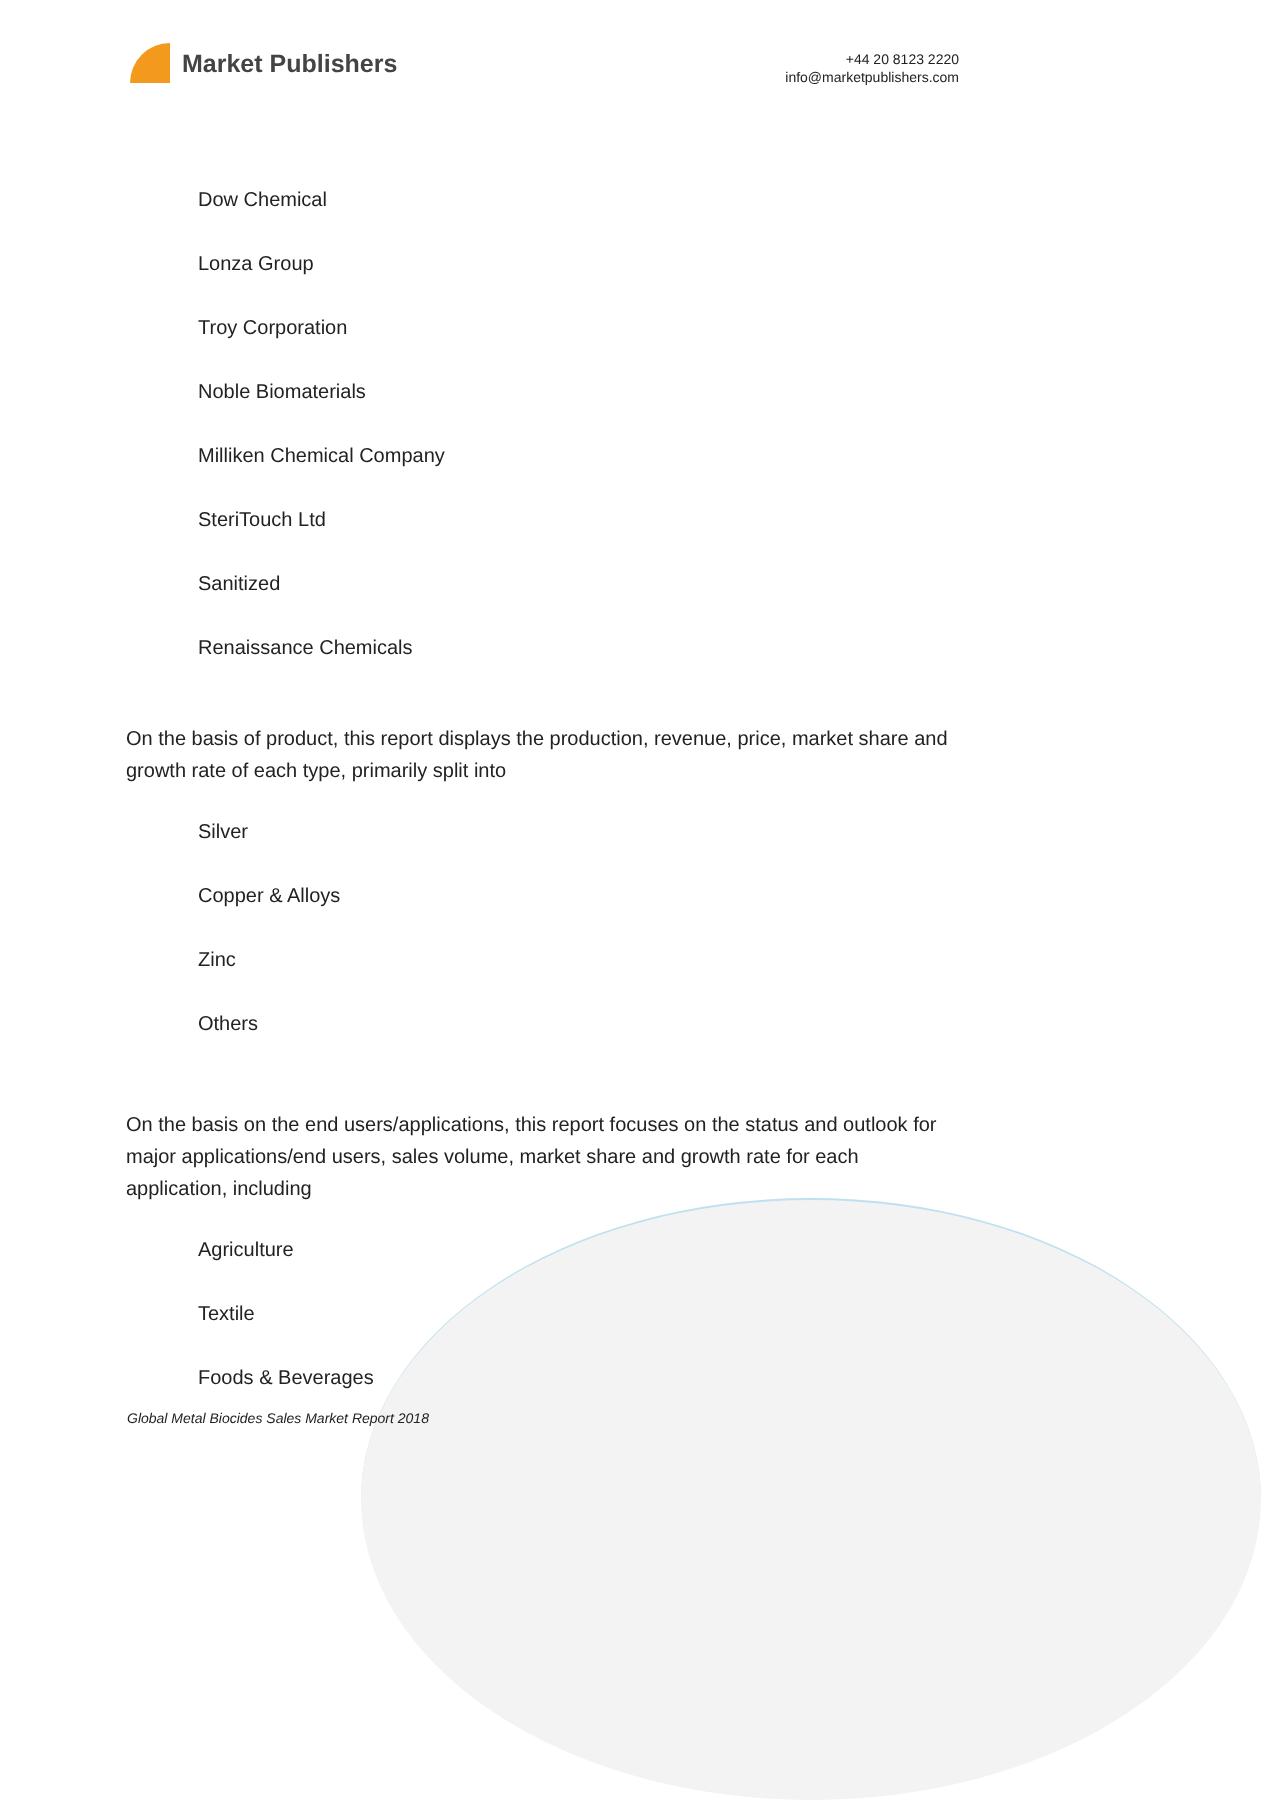Market Publishers
+44 20 8123 2220
info@marketpublishers.com
Dow Chemical
Lonza Group
Troy Corporation
Noble Biomaterials
Milliken Chemical Company
SteriTouch Ltd
Sanitized
Renaissance Chemicals
On the basis of product, this report displays the production, revenue, price, market share and growth rate of each type, primarily split into
Silver
Copper & Alloys
Zinc
Others
On the basis on the end users/applications, this report focuses on the status and outlook for major applications/end users, sales volume, market share and growth rate for each application, including
Agriculture
Textile
Foods & Beverages
Global Metal Biocides Sales Market Report 2018